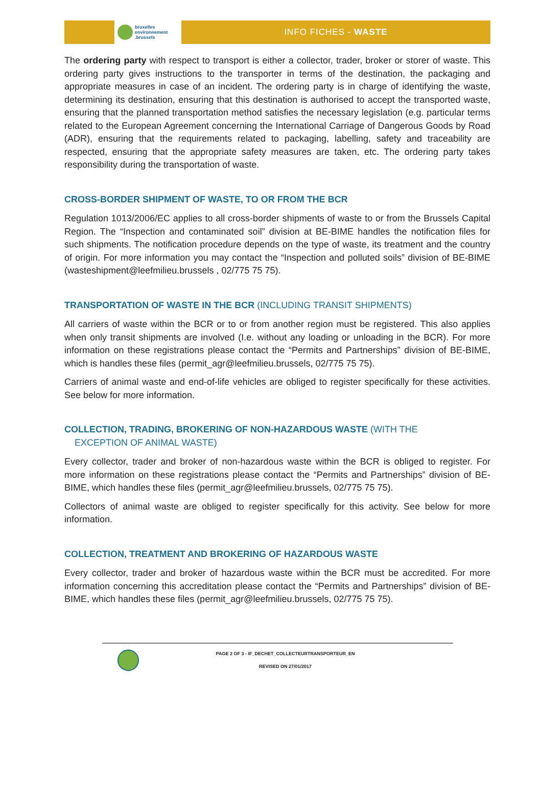bruxelles
environnement
.brussels
INFO FICHES - WASTE
The ordering party with respect to transport is either a collector, trader, broker or storer of waste. This ordering party gives instructions to the transporter in terms of the destination, the packaging and appropriate measures in case of an incident. The ordering party is in charge of identifying the waste, determining its destination, ensuring that this destination is authorised to accept the transported waste, ensuring that the planned transportation method satisfies the necessary legislation (e.g. particular terms related to the European Agreement concerning the International Carriage of Dangerous Goods by Road (ADR), ensuring that the requirements related to packaging, labelling, safety and traceability are respected, ensuring that the appropriate safety measures are taken, etc. The ordering party takes responsibility during the transportation of waste.
CROSS-BORDER SHIPMENT OF WASTE, TO OR FROM THE BCR
Regulation 1013/2006/EC applies to all cross-border shipments of waste to or from the Brussels Capital Region. The “Inspection and contaminated soil” division at BE-BIME handles the notification files for such shipments. The notification procedure depends on the type of waste, its treatment and the country of origin. For more information you may contact the “Inspection and polluted soils” division of BE-BIME (wasteshipment@leefmilieu.brussels , 02/775 75 75).
TRANSPORTATION OF WASTE IN THE BCR (INCLUDING TRANSIT SHIPMENTS)
All carriers of waste within the BCR or to or from another region must be registered. This also applies when only transit shipments are involved (I.e. without any loading or unloading in the BCR). For more information on these registrations please contact the “Permits and Partnerships” division of BE-BIME, which is handles these files (permit_agr@leefmilieu.brussels, 02/775 75 75).
Carriers of animal waste and end-of-life vehicles are obliged to register specifically for these activities. See below for more information.
COLLECTION, TRADING, BROKERING OF NON-HAZARDOUS WASTE (WITH THE
EXCEPTION OF ANIMAL WASTE)
Every collector, trader and broker of non-hazardous waste within the BCR is obliged to register. For more information on these registrations please contact the “Permits and Partnerships” division of BE-BIME, which handles these files (permit_agr@leefmilieu.brussels, 02/775 75 75).
Collectors of animal waste are obliged to register specifically for this activity. See below for more information.
COLLECTION, TREATMENT AND BROKERING OF HAZARDOUS WASTE
Every collector, trader and broker of hazardous waste within the BCR must be accredited. For more information concerning this accreditation please contact the “Permits and Partnerships” division of BE-BIME, which handles these files (permit_agr@leefmilieu.brussels, 02/775 75 75).
PAGE 2 OF 3 - IF_DECHET_COLLECTEURTRANSPORTEUR_EN
REVISED ON 27/01/2017